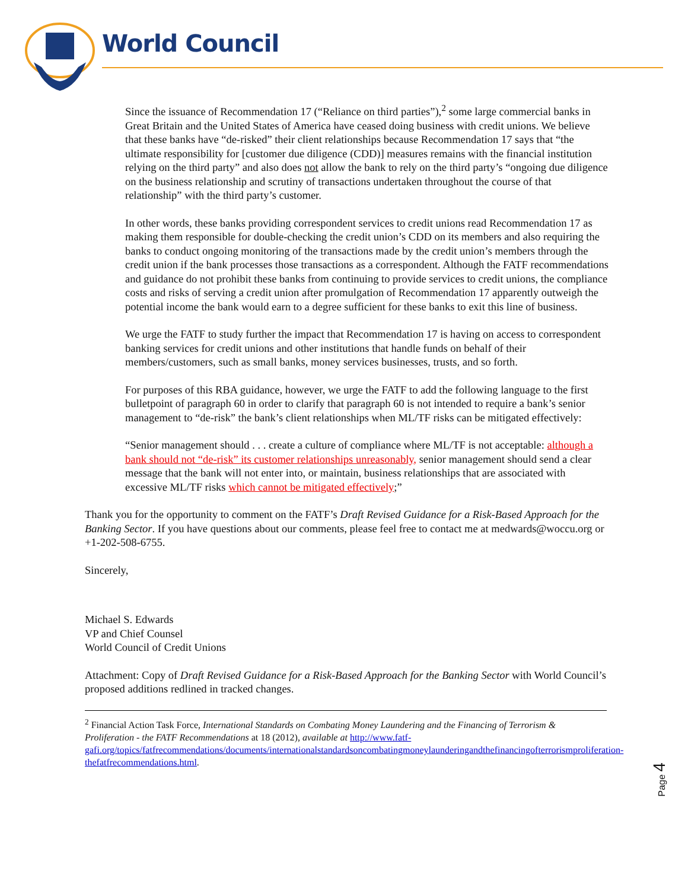World Council
Since the issuance of Recommendation 17 (“Reliance on third parties”),<sup>2</sup> some large commercial banks in Great Britain and the United States of America have ceased doing business with credit unions. We believe that these banks have “de-risked” their client relationships because Recommendation 17 says that “the ultimate responsibility for [customer due diligence (CDD)] measures remains with the financial institution relying on the third party” and also does not allow the bank to rely on the third party’s “ongoing due diligence on the business relationship and scrutiny of transactions undertaken throughout the course of that relationship” with the third party’s customer.
In other words, these banks providing correspondent services to credit unions read Recommendation 17 as making them responsible for double-checking the credit union’s CDD on its members and also requiring the banks to conduct ongoing monitoring of the transactions made by the credit union’s members through the credit union if the bank processes those transactions as a correspondent. Although the FATF recommendations and guidance do not prohibit these banks from continuing to provide services to credit unions, the compliance costs and risks of serving a credit union after promulgation of Recommendation 17 apparently outweigh the potential income the bank would earn to a degree sufficient for these banks to exit this line of business.
We urge the FATF to study further the impact that Recommendation 17 is having on access to correspondent banking services for credit unions and other institutions that handle funds on behalf of their members/customers, such as small banks, money services businesses, trusts, and so forth.
For purposes of this RBA guidance, however, we urge the FATF to add the following language to the first bulletpoint of paragraph 60 in order to clarify that paragraph 60 is not intended to require a bank’s senior management to “de-risk” the bank’s client relationships when ML/TF risks can be mitigated effectively:
“Senior management should . . . create a culture of compliance where ML/TF is not acceptable: although a bank should not “de-risk” its customer relationships unreasonably, senior management should send a clear message that the bank will not enter into, or maintain, business relationships that are associated with excessive ML/TF risks which cannot be mitigated effectively;”
Thank you for the opportunity to comment on the FATF’s Draft Revised Guidance for a Risk-Based Approach for the Banking Sector. If you have questions about our comments, please feel free to contact me at medwards@woccu.org or +1-202-508-6755.
Sincerely,
Michael S. Edwards
VP and Chief Counsel
World Council of Credit Unions
Attachment: Copy of Draft Revised Guidance for a Risk-Based Approach for the Banking Sector with World Council’s proposed additions redlined in tracked changes.
<sup>2</sup> Financial Action Task Force, International Standards on Combating Money Laundering and the Financing of Terrorism & Proliferation - the FATF Recommendations at 18 (2012), available at http://www.fatf-gafi.org/topics/fatfrecommendations/documents/internationalstandardsoncombatingmoneylaunderingandthefinancingofterrorismproliferation-thefatfrecommendations.html.
Page 4